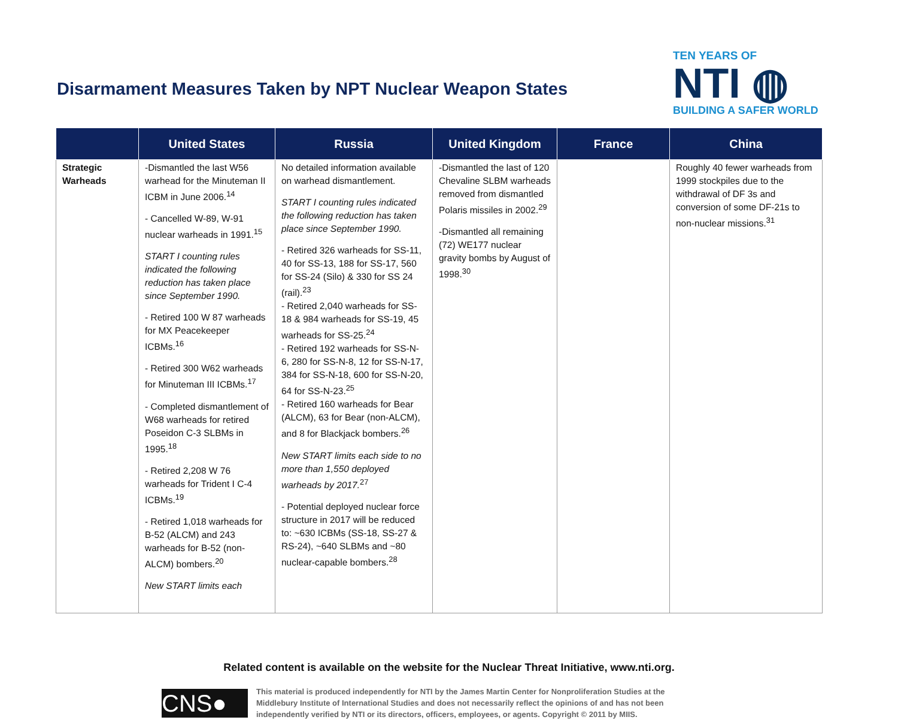Disarmament Measures Taken by NPT Nuclear Weapon States
TEN YEARS OF
NTI ◍
BUILDING A SAFER WORLD
| | United States | Russia | United Kingdom | France | China |
| --- | --- | --- | --- | --- | --- |
| Strategic Warheads | -Dismantled the last W56 warhead for the Minuteman II ICBM in June 2006.<sup>14</sup> - Cancelled W-89, W-91 nuclear warheads in 1991.<sup>15</sup> START I counting rules indicated the following reduction has taken place since September 1990. - Retired 100 W 87 warheads for MX Peacekeeper ICBMs.<sup>16</sup> - Retired 300 W62 warheads for Minuteman III ICBMs.<sup>17</sup> - Completed dismantlement of W68 warheads for retired Poseidon C-3 SLBMs in 1995.<sup>18</sup> - Retired 2,208 W 76 warheads for Trident I C-4 ICBMs.<sup>19</sup> - Retired 1,018 warheads for B-52 (ALCM) and 243 warheads for B-52 (non-ALCM) bombers.<sup>20</sup> New START limits each | No detailed information available on warhead dismantlement. START I counting rules indicated the following reduction has taken place since September 1990. - Retired 326 warheads for SS-11, 40 for SS-13, 188 for SS-17, 560 for SS-24 (Silo) & 330 for SS 24 (rail).<sup>23</sup> - Retired 2,040 warheads for SS-18 & 984 warheads for SS-19, 45 warheads for SS-25.<sup>24</sup> - Retired 192 warheads for SS-N-6, 280 for SS-N-8, 12 for SS-N-17, 384 for SS-N-18, 600 for SS-N-20, 64 for SS-N-23.<sup>25</sup> - Retired 160 warheads for Bear (ALCM), 63 for Bear (non-ALCM), and 8 for Blackjack bombers.<sup>26</sup> New START limits each side to no more than 1,550 deployed warheads by 2017.<sup>27</sup> - Potential deployed nuclear force structure in 2017 will be reduced to: ~630 ICBMs (SS-18, SS-27 & RS-24), ~640 SLBMs and ~80 nuclear-capable bombers.<sup>28</sup> | -Dismantled the last of 120 Chevaline SLBM warheads removed from dismantled Polaris missiles in 2002.<sup>29</sup> -Dismantled all remaining (72) WE177 nuclear gravity bombs by August of 1998.<sup>30</sup> | | Roughly 40 fewer warheads from 1999 stockpiles due to the withdrawal of DF 3s and conversion of some DF-21s to non-nuclear missions.<sup>31</sup> |
Related content is available on the website for the Nuclear Threat Initiative, www.nti.org.
CNS●
This material is produced independently for NTI by the James Martin Center for Nonproliferation Studies at the Middlebury Institute of International Studies and does not necessarily reflect the opinions of and has not been independently verified by NTI or its directors, officers, employees, or agents. Copyright © 2011 by MIIS.